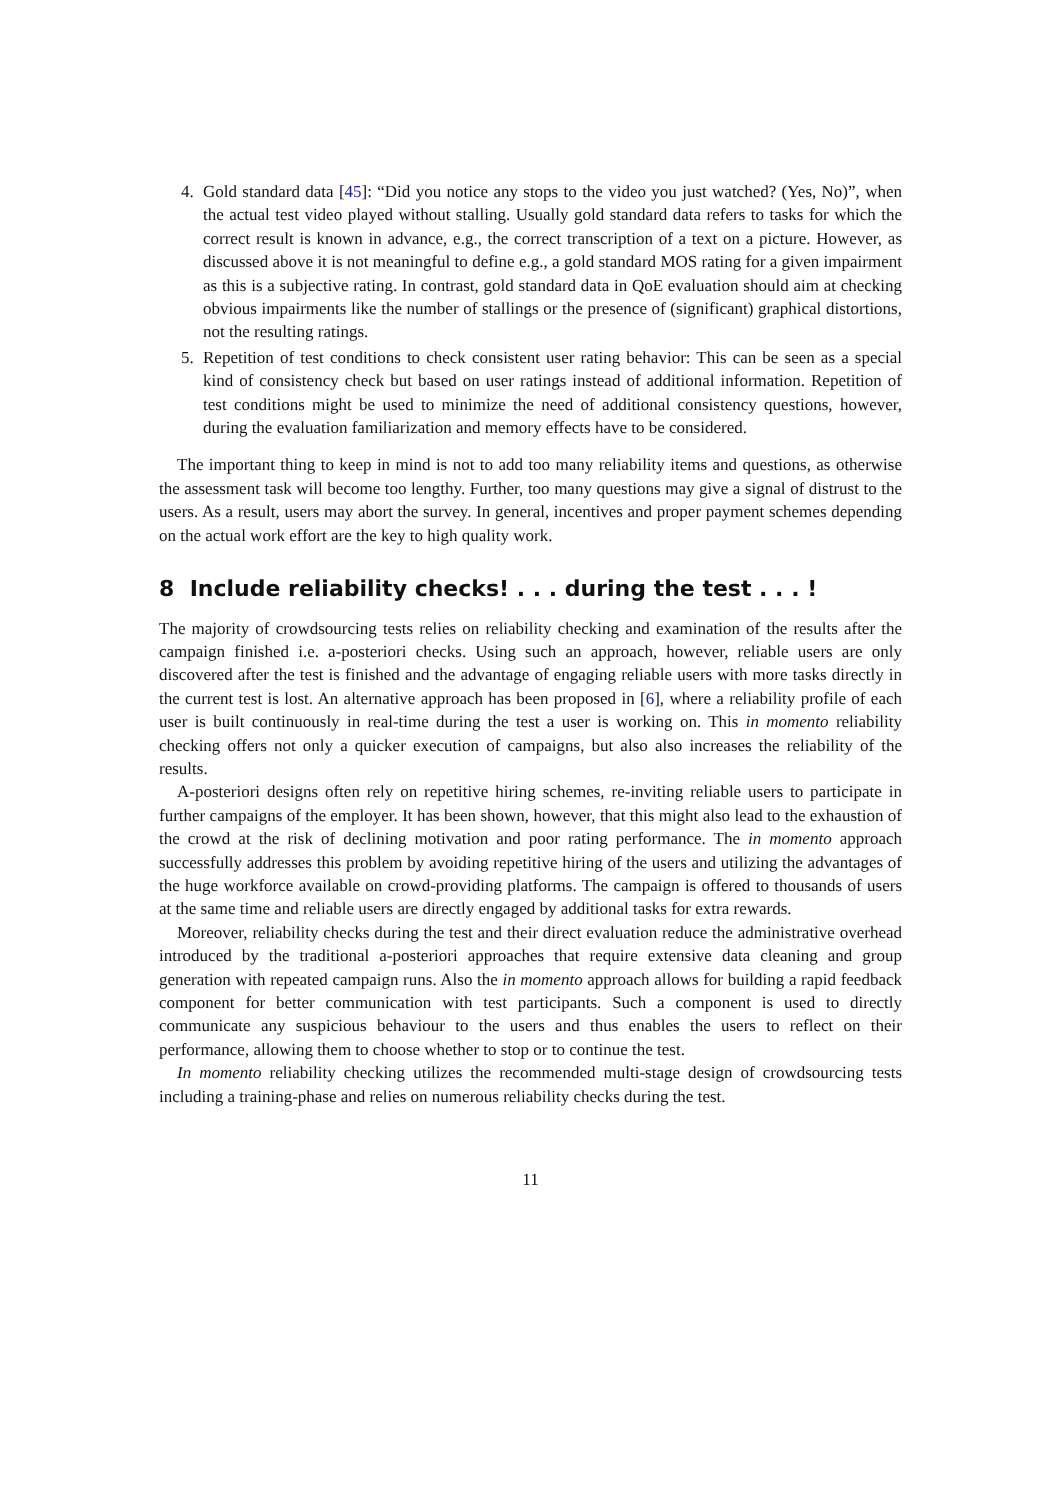4. Gold standard data [45]: “Did you notice any stops to the video you just watched? (Yes, No)”, when the actual test video played without stalling. Usually gold standard data refers to tasks for which the correct result is known in advance, e.g., the correct transcription of a text on a picture. However, as discussed above it is not meaningful to define e.g., a gold standard MOS rating for a given impairment as this is a subjective rating. In contrast, gold standard data in QoE evaluation should aim at checking obvious impairments like the number of stallings or the presence of (significant) graphical distortions, not the resulting ratings.
5. Repetition of test conditions to check consistent user rating behavior: This can be seen as a special kind of consistency check but based on user ratings instead of additional information. Repetition of test conditions might be used to minimize the need of additional consistency questions, however, during the evaluation familiarization and memory effects have to be considered.
The important thing to keep in mind is not to add too many reliability items and questions, as otherwise the assessment task will become too lengthy. Further, too many questions may give a signal of distrust to the users. As a result, users may abort the survey. In general, incentives and proper payment schemes depending on the actual work effort are the key to high quality work.
8 Include reliability checks! . . . during the test . . . !
The majority of crowdsourcing tests relies on reliability checking and examination of the results after the campaign finished i.e. a-posteriori checks. Using such an approach, however, reliable users are only discovered after the test is finished and the advantage of engaging reliable users with more tasks directly in the current test is lost. An alternative approach has been proposed in [6], where a reliability profile of each user is built continuously in real-time during the test a user is working on. This in momento reliability checking offers not only a quicker execution of campaigns, but also also increases the reliability of the results.
A-posteriori designs often rely on repetitive hiring schemes, re-inviting reliable users to participate in further campaigns of the employer. It has been shown, however, that this might also lead to the exhaustion of the crowd at the risk of declining motivation and poor rating performance. The in momento approach successfully addresses this problem by avoiding repetitive hiring of the users and utilizing the advantages of the huge workforce available on crowd-providing platforms. The campaign is offered to thousands of users at the same time and reliable users are directly engaged by additional tasks for extra rewards.
Moreover, reliability checks during the test and their direct evaluation reduce the administrative overhead introduced by the traditional a-posteriori approaches that require extensive data cleaning and group generation with repeated campaign runs. Also the in momento approach allows for building a rapid feedback component for better communication with test participants. Such a component is used to directly communicate any suspicious behaviour to the users and thus enables the users to reflect on their performance, allowing them to choose whether to stop or to continue the test.
In momento reliability checking utilizes the recommended multi-stage design of crowdsourcing tests including a training-phase and relies on numerous reliability checks during the test.
11